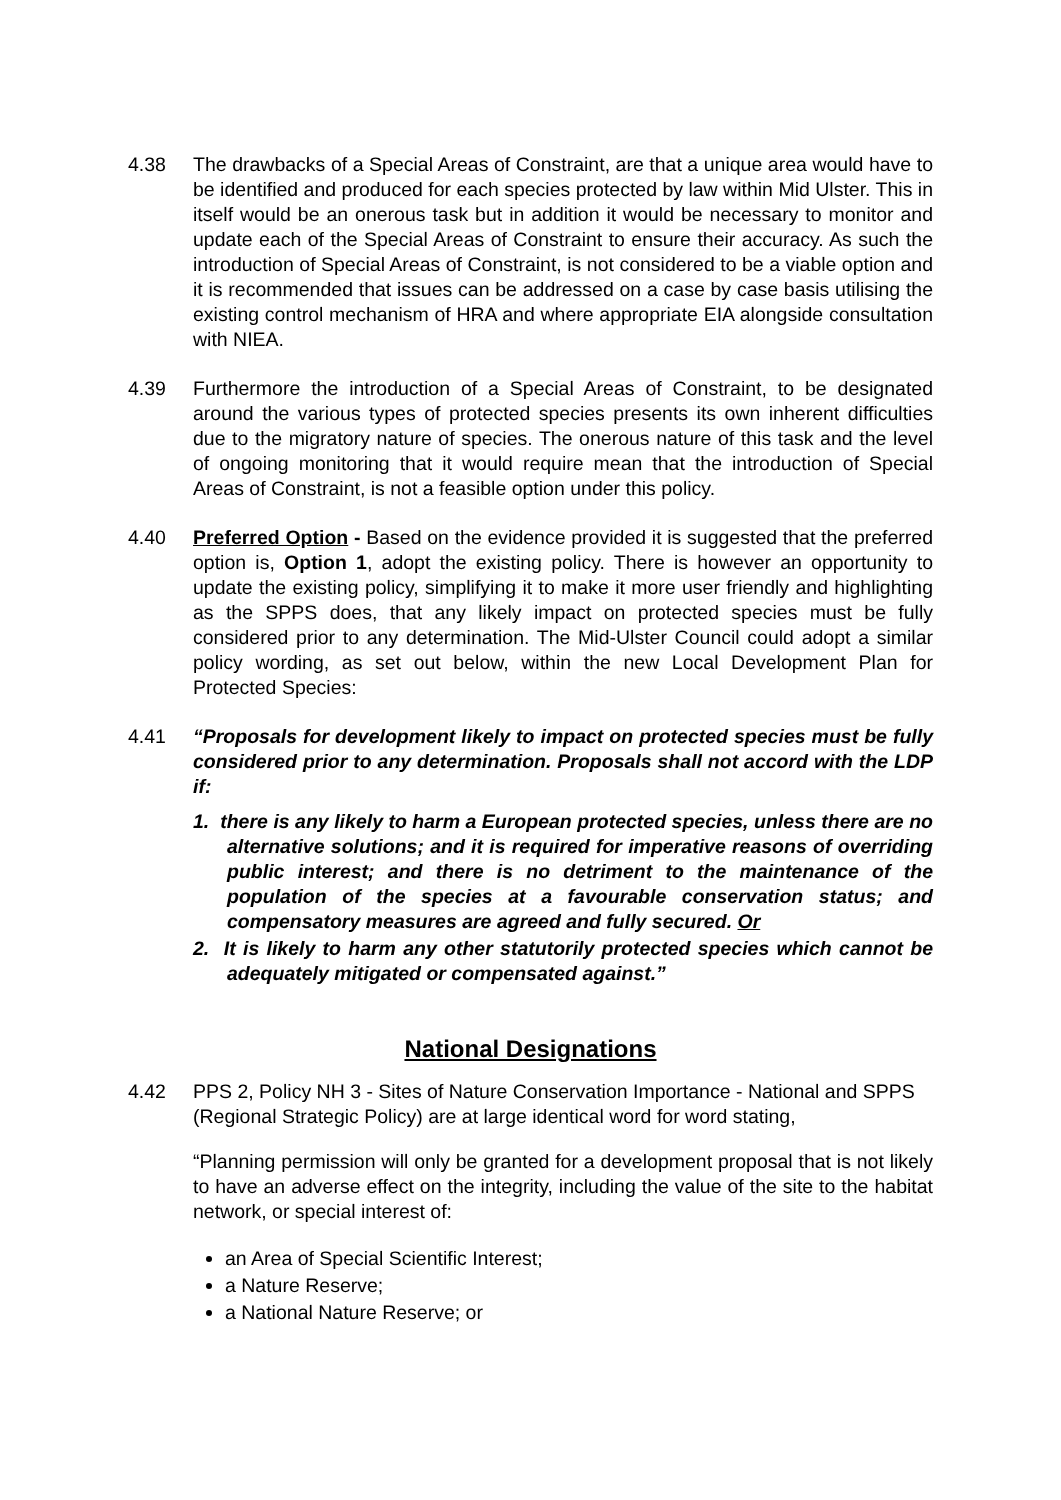4.38 The drawbacks of a Special Areas of Constraint, are that a unique area would have to be identified and produced for each species protected by law within Mid Ulster. This in itself would be an onerous task but in addition it would be necessary to monitor and update each of the Special Areas of Constraint to ensure their accuracy. As such the introduction of Special Areas of Constraint, is not considered to be a viable option and it is recommended that issues can be addressed on a case by case basis utilising the existing control mechanism of HRA and where appropriate EIA alongside consultation with NIEA.
4.39 Furthermore the introduction of a Special Areas of Constraint, to be designated around the various types of protected species presents its own inherent difficulties due to the migratory nature of species. The onerous nature of this task and the level of ongoing monitoring that it would require mean that the introduction of Special Areas of Constraint, is not a feasible option under this policy.
4.40 Preferred Option - Based on the evidence provided it is suggested that the preferred option is, Option 1, adopt the existing policy. There is however an opportunity to update the existing policy, simplifying it to make it more user friendly and highlighting as the SPPS does, that any likely impact on protected species must be fully considered prior to any determination. The Mid-Ulster Council could adopt a similar policy wording, as set out below, within the new Local Development Plan for Protected Species:
4.41 “Proposals for development likely to impact on protected species must be fully considered prior to any determination. Proposals shall not accord with the LDP if:
1. there is any likely to harm a European protected species, unless there are no alternative solutions; and it is required for imperative reasons of overriding public interest; and there is no detriment to the maintenance of the population of the species at a favourable conservation status; and compensatory measures are agreed and fully secured. Or
2. It is likely to harm any other statutorily protected species which cannot be adequately mitigated or compensated against.”
National Designations
4.42 PPS 2, Policy NH 3 - Sites of Nature Conservation Importance - National and SPPS (Regional Strategic Policy) are at large identical word for word stating,
“Planning permission will only be granted for a development proposal that is not likely to have an adverse effect on the integrity, including the value of the site to the habitat network, or special interest of:
an Area of Special Scientific Interest;
a Nature Reserve;
a National Nature Reserve; or